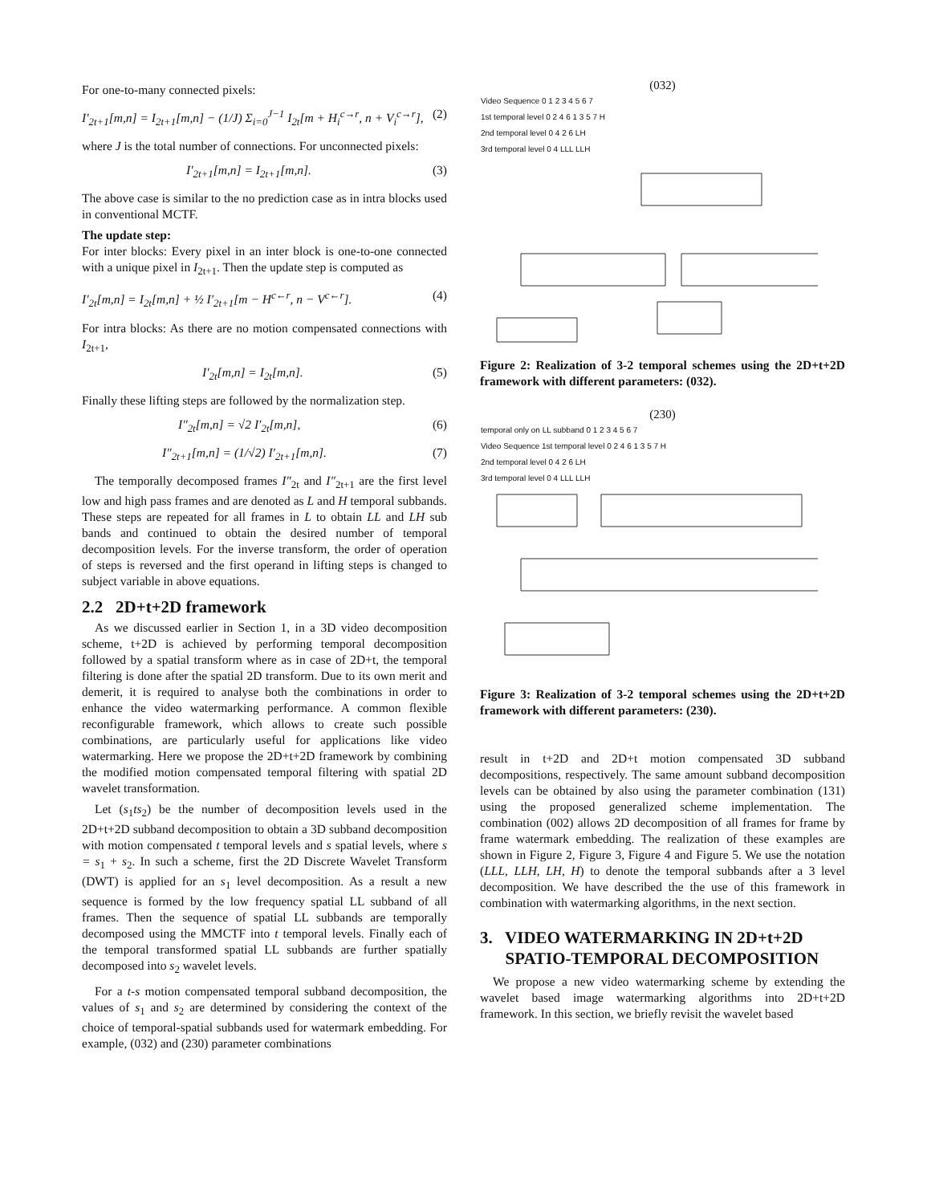For one-to-many connected pixels:
I′<sub>2t+1</sub>[m,n] = I<sub>2t+1</sub>[m,n] − (1/J) Σ<sub>i=0</sub><sup>J−1</sup> I<sub>2t</sub>[m + H<sub>i</sub><sup>c→r</sup>, n + V<sub>i</sub><sup>c→r</sup>], (2)
where J is the total number of connections. For unconnected pixels:
I′<sub>2t+1</sub>[m,n] = I<sub>2t+1</sub>[m,n]. (3)
The above case is similar to the no prediction case as in intra blocks used in conventional MCTF.
The update step:
For inter blocks: Every pixel in an inter block is one-to-one connected with a unique pixel in I<sub>2t+1</sub>. Then the update step is computed as
I′<sub>2t</sub>[m,n] = I<sub>2t</sub>[m,n] + ½ I′<sub>2t+1</sub>[m − H<sup>c←r</sup>, n − V<sup>c←r</sup>]. (4)
For intra blocks: As there are no motion compensated connections with I<sub>2t+1</sub>,
I′<sub>2t</sub>[m,n] = I<sub>2t</sub>[m,n]. (5)
Finally these lifting steps are followed by the normalization step.
I″<sub>2t</sub>[m,n] = √2 I′<sub>2t</sub>[m,n], (6)
I″<sub>2t+1</sub>[m,n] = (1/√2) I′<sub>2t+1</sub>[m,n]. (7)
The temporally decomposed frames I″<sub>2t</sub> and I″<sub>2t+1</sub> are the first level low and high pass frames and are denoted as L and H temporal subbands. These steps are repeated for all frames in L to obtain LL and LH sub bands and continued to obtain the desired number of temporal decomposition levels. For the inverse transform, the order of operation of steps is reversed and the first operand in lifting steps is changed to subject variable in above equations.
2.2 2D+t+2D framework
As we discussed earlier in Section 1, in a 3D video decomposition scheme, t+2D is achieved by performing temporal decomposition followed by a spatial transform where as in case of 2D+t, the temporal filtering is done after the spatial 2D transform. Due to its own merit and demerit, it is required to analyse both the combinations in order to enhance the video watermarking performance. A common flexible reconfigurable framework, which allows to create such possible combinations, are particularly useful for applications like video watermarking. Here we propose the 2D+t+2D framework by combining the modified motion compensated temporal filtering with spatial 2D wavelet transformation.
Let (s<sub>1</sub>ts<sub>2</sub>) be the number of decomposition levels used in the 2D+t+2D subband decomposition to obtain a 3D subband decomposition with motion compensated t temporal levels and s spatial levels, where s = s<sub>1</sub> + s<sub>2</sub>. In such a scheme, first the 2D Discrete Wavelet Transform (DWT) is applied for an s<sub>1</sub> level decomposition. As a result a new sequence is formed by the low frequency spatial LL subband of all frames. Then the sequence of spatial LL subbands are temporally decomposed using the MMCTF into t temporal levels. Finally each of the temporal transformed spatial LL subbands are further spatially decomposed into s<sub>2</sub> wavelet levels.
For a t-s motion compensated temporal subband decomposition, the values of s<sub>1</sub> and s<sub>2</sub> are determined by considering the context of the choice of temporal-spatial subbands used for watermark embedding. For example, (032) and (230) parameter combinations
(032)
Video Sequence 0 1 2 3 4 5 6 7
1st temporal level 0 2 4 6 1 3 5 7 H
2nd temporal level 0 4 2 6 LH
3rd temporal level 0 4 LLL LLH
Figure 2: Realization of 3-2 temporal schemes using the 2D+t+2D framework with different parameters: (032).
(230)
temporal only on LL subband 0 1 2 3 4 5 6 7
Video Sequence 1st temporal level 0 2 4 6 1 3 5 7 H
2nd temporal level 0 4 2 6 LH
3rd temporal level 0 4 LLL LLH
Figure 3: Realization of 3-2 temporal schemes using the 2D+t+2D framework with different parameters: (230).
result in t+2D and 2D+t motion compensated 3D subband decompositions, respectively. The same amount subband decomposition levels can be obtained by also using the parameter combination (131) using the proposed generalized scheme implementation. The combination (002) allows 2D decomposition of all frames for frame by frame watermark embedding. The realization of these examples are shown in Figure 2, Figure 3, Figure 4 and Figure 5. We use the notation (LLL, LLH, LH, H) to denote the temporal subbands after a 3 level decomposition. We have described the the use of this framework in combination with watermarking algorithms, in the next section.
3. VIDEO WATERMARKING IN 2D+t+2D
SPATIO-TEMPORAL DECOMPOSITION
We propose a new video watermarking scheme by extending the wavelet based image watermarking algorithms into 2D+t+2D framework. In this section, we briefly revisit the wavelet based